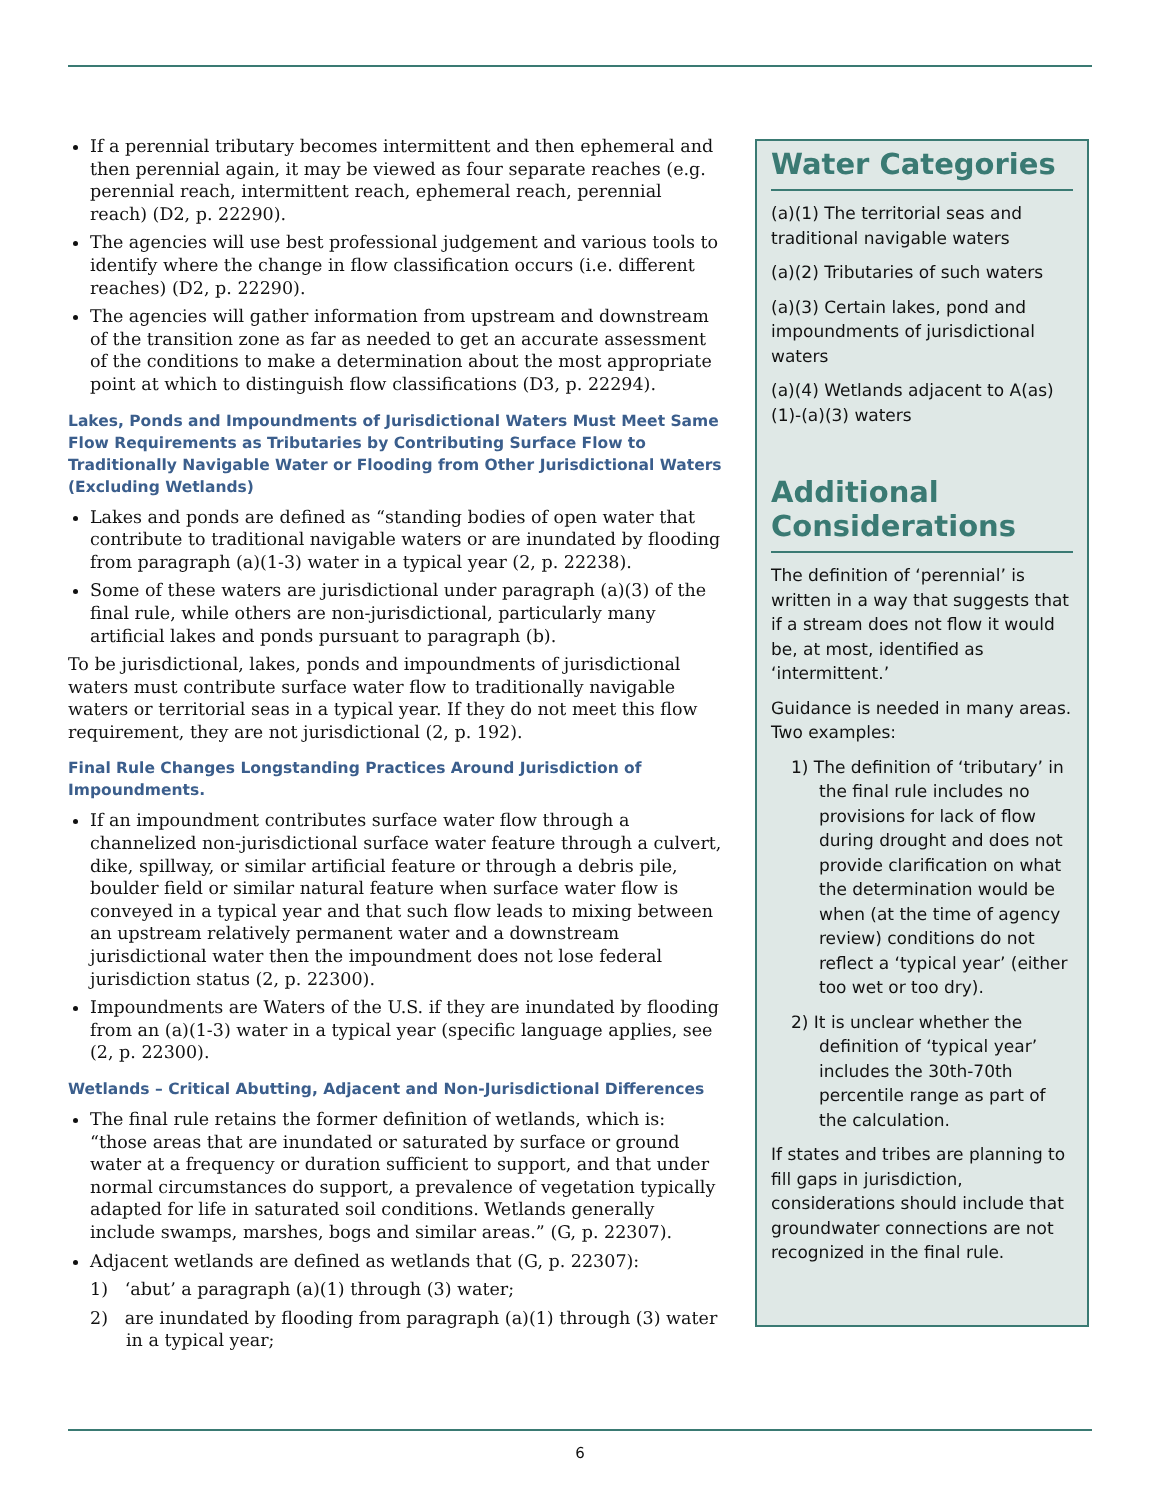If a perennial tributary becomes intermittent and then ephemeral and then perennial again, it may be viewed as four separate reaches (e.g. perennial reach, intermittent reach, ephemeral reach, perennial reach) (D2, p. 22290).
The agencies will use best professional judgement and various tools to identify where the change in flow classification occurs (i.e. different reaches) (D2, p. 22290).
The agencies will gather information from upstream and downstream of the transition zone as far as needed to get an accurate assessment of the conditions to make a determination about the most appropriate point at which to distinguish flow classifications (D3, p. 22294).
Lakes, Ponds and Impoundments of Jurisdictional Waters Must Meet Same Flow Requirements as Tributaries by Contributing Surface Flow to Traditionally Navigable Water or Flooding from Other Jurisdictional Waters (Excluding Wetlands)
Lakes and ponds are defined as “standing bodies of open water that contribute to traditional navigable waters or are inundated by flooding from paragraph (a)(1-3) water in a typical year (2, p. 22238).
Some of these waters are jurisdictional under paragraph (a)(3) of the final rule, while others are non-jurisdictional, particularly many artificial lakes and ponds pursuant to paragraph (b).
To be jurisdictional, lakes, ponds and impoundments of jurisdictional waters must contribute surface water flow to traditionally navigable waters or territorial seas in a typical year. If they do not meet this flow requirement, they are not jurisdictional (2, p. 192).
Final Rule Changes Longstanding Practices Around Jurisdiction of Impoundments.
If an impoundment contributes surface water flow through a channelized non-jurisdictional surface water feature through a culvert, dike, spillway, or similar artificial feature or through a debris pile, boulder field or similar natural feature when surface water flow is conveyed in a typical year and that such flow leads to mixing between an upstream relatively permanent water and a downstream jurisdictional water then the impoundment does not lose federal jurisdiction status (2, p. 22300).
Impoundments are Waters of the U.S. if they are inundated by flooding from an (a)(1-3) water in a typical year (specific language applies, see (2, p. 22300).
Wetlands – Critical Abutting, Adjacent and Non-Jurisdictional Differences
The final rule retains the former definition of wetlands, which is: “those areas that are inundated or saturated by surface or ground water at a frequency or duration sufficient to support, and that under normal circumstances do support, a prevalence of vegetation typically adapted for life in saturated soil conditions. Wetlands generally include swamps, marshes, bogs and similar areas.” (G, p. 22307).
Adjacent wetlands are defined as wetlands that (G, p. 22307):
1) ‘abut’ a paragraph (a)(1) through (3) water;
2) are inundated by flooding from paragraph (a)(1) through (3) water in a typical year;
Water Categories
(a)(1) The territorial seas and traditional navigable waters
(a)(2) Tributaries of such waters
(a)(3) Certain lakes, pond and impoundments of jurisdictional waters
(a)(4) Wetlands adjacent to A(as) (1)-(a)(3) waters
Additional Considerations
The definition of ‘perennial’ is written in a way that suggests that if a stream does not flow it would be, at most, identified as ‘intermittent.’
Guidance is needed in many areas. Two examples:
1) The definition of ‘tributary’ in the final rule includes no provisions for lack of flow during drought and does not provide clarification on what the determination would be when (at the time of agency review) conditions do not reflect a ‘typical year’ (either too wet or too dry).
2) It is unclear whether the definition of ‘typical year’ includes the 30th-70th percentile range as part of the calculation.
If states and tribes are planning to fill gaps in jurisdiction, considerations should include that groundwater connections are not recognized in the final rule.
6